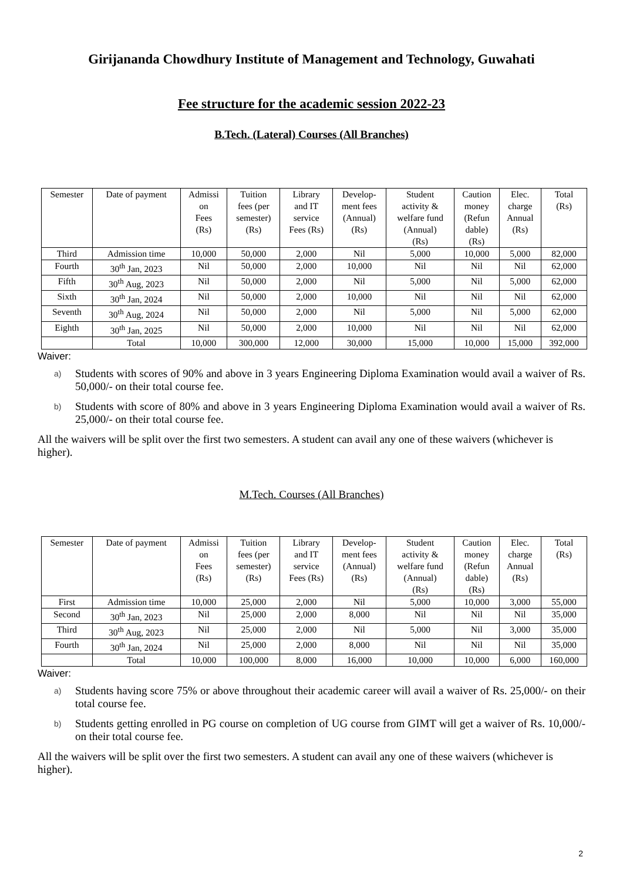Girijananda Chowdhury Institute of Management and Technology, Guwahati
Fee structure for the academic session 2022-23
B.Tech. (Lateral) Courses (All Branches)
| Semester | Date of payment | Admissi on Fees (Rs) | Tuition fees (per semester) (Rs) | Library and IT service Fees (Rs) | Develop- ment fees (Annual) (Rs) | Student activity & welfare fund (Annual) (Rs) | Caution money (Refun dable) (Rs) | Elec. charge Annual (Rs) | Total (Rs) |
| --- | --- | --- | --- | --- | --- | --- | --- | --- | --- |
| Third | Admission time | 10,000 | 50,000 | 2,000 | Nil | 5,000 | 10,000 | 5,000 | 82,000 |
| Fourth | 30<sup>th</sup> Jan, 2023 | Nil | 50,000 | 2,000 | 10,000 | Nil | Nil | Nil | 62,000 |
| Fifth | 30<sup>th</sup> Aug, 2023 | Nil | 50,000 | 2,000 | Nil | 5,000 | Nil | 5,000 | 62,000 |
| Sixth | 30<sup>th</sup> Jan, 2024 | Nil | 50,000 | 2,000 | 10,000 | Nil | Nil | Nil | 62,000 |
| Seventh | 30<sup>th</sup> Aug, 2024 | Nil | 50,000 | 2,000 | Nil | 5,000 | Nil | 5,000 | 62,000 |
| Eighth | 30<sup>th</sup> Jan, 2025 | Nil | 50,000 | 2,000 | 10,000 | Nil | Nil | Nil | 62,000 |
| | Total | 10,000 | 300,000 | 12,000 | 30,000 | 15,000 | 10,000 | 15,000 | 392,000 |
Waiver:
a) Students with scores of 90% and above in 3 years Engineering Diploma Examination would avail a waiver of Rs. 50,000/- on their total course fee.
b) Students with score of 80% and above in 3 years Engineering Diploma Examination would avail a waiver of Rs. 25,000/- on their total course fee.
All the waivers will be split over the first two semesters. A student can avail any one of these waivers (whichever is higher).
M.Tech. Courses (All Branches)
| Semester | Date of payment | Admissi on Fees (Rs) | Tuition fees (per semester) (Rs) | Library and IT service Fees (Rs) | Develop- ment fees (Annual) (Rs) | Student activity & welfare fund (Annual) (Rs) | Caution money (Refun dable) (Rs) | Elec. charge Annual (Rs) | Total (Rs) |
| --- | --- | --- | --- | --- | --- | --- | --- | --- | --- |
| First | Admission time | 10,000 | 25,000 | 2,000 | Nil | 5,000 | 10,000 | 3,000 | 55,000 |
| Second | 30<sup>th</sup> Jan, 2023 | Nil | 25,000 | 2,000 | 8,000 | Nil | Nil | Nil | 35,000 |
| Third | 30<sup>th</sup> Aug, 2023 | Nil | 25,000 | 2,000 | Nil | 5,000 | Nil | 3,000 | 35,000 |
| Fourth | 30<sup>th</sup> Jan, 2024 | Nil | 25,000 | 2,000 | 8,000 | Nil | Nil | Nil | 35,000 |
| | Total | 10,000 | 100,000 | 8,000 | 16,000 | 10,000 | 10,000 | 6,000 | 160,000 |
Waiver:
a) Students having score 75% or above throughout their academic career will avail a waiver of Rs. 25,000/- on their total course fee.
b) Students getting enrolled in PG course on completion of UG course from GIMT will get a waiver of Rs. 10,000/- on their total course fee.
All the waivers will be split over the first two semesters. A student can avail any one of these waivers (whichever is higher).
2